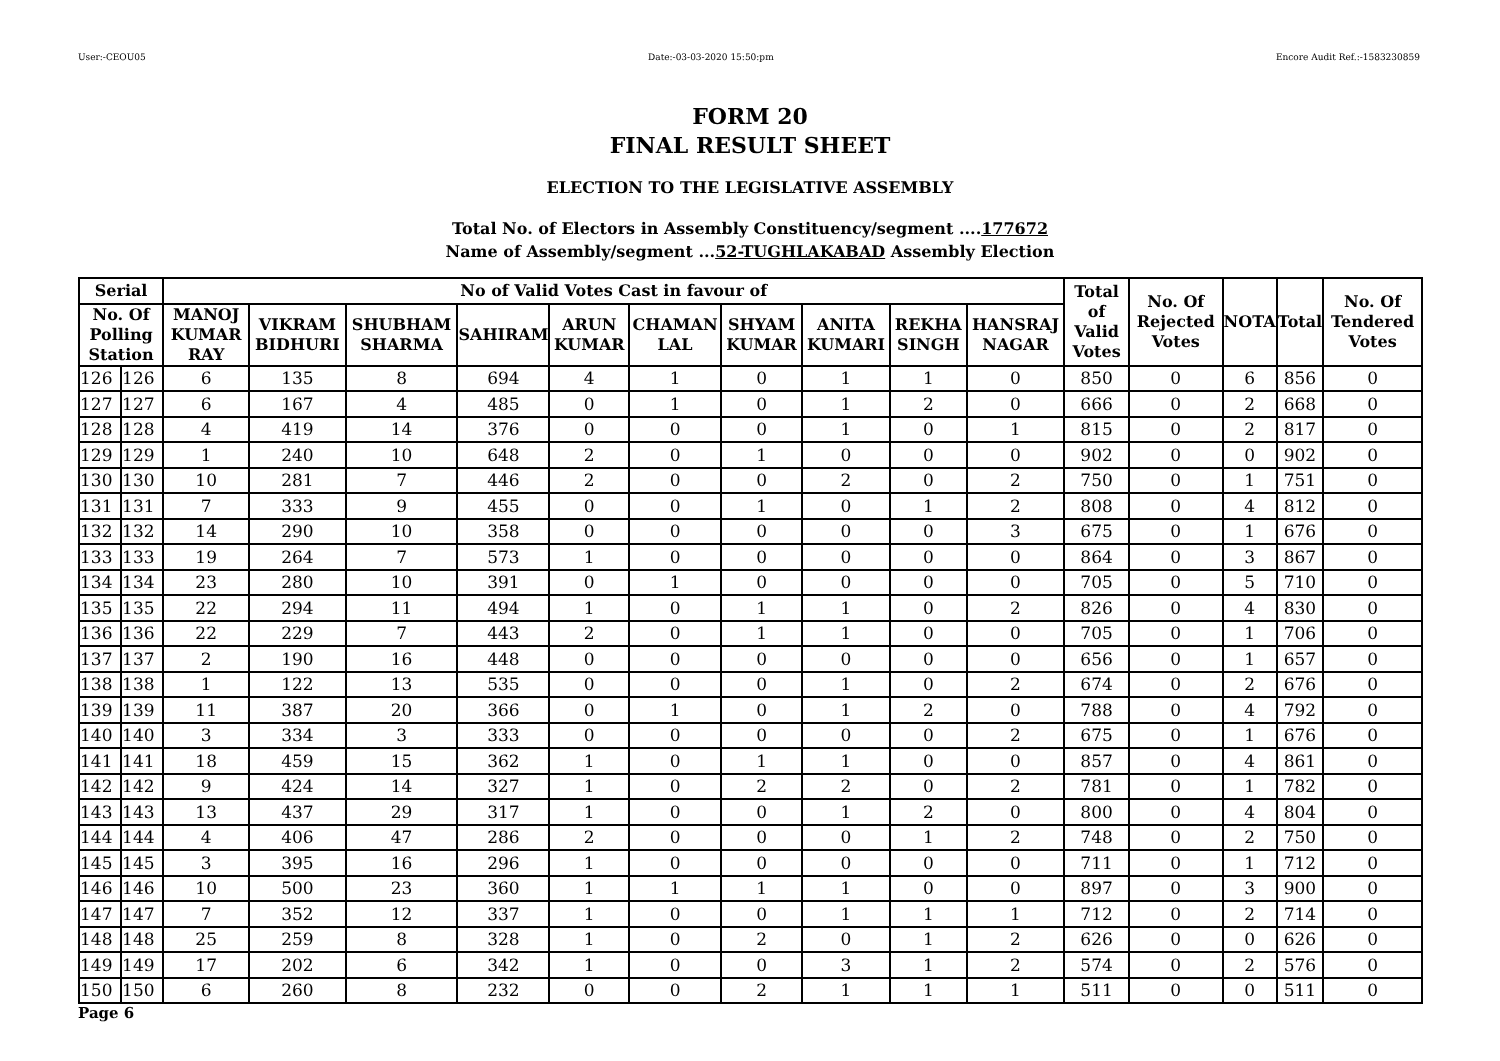User:-CEOU05 Date:-03-03-2020 15:50:pm Encore Audit Ref.:-1583230859
FORM 20
FINAL RESULT SHEET
ELECTION TO THE LEGISLATIVE ASSEMBLY
Total No. of Electors in Assembly Constituency/segment ....177672
Name of Assembly/segment ...52-TUGHLAKABAD Assembly Election
| Serial | | No of Valid Votes Cast in favour of | | | | | | | | | | Total of Valid Votes | No. Of Rejected Votes | NOTA | Total | No. Of Tendered Votes |
| --- | --- | --- | --- | --- | --- | --- | --- | --- | --- | --- | --- | --- | --- | --- | --- | --- |
| No. Of Polling Station | | MANOJ KUMAR RAY | VIKRAM BIDHURI | SHUBHAM SHARMA | SAHIRAM | ARUN KUMAR | CHAMAN LAL | SHYAM KUMAR | ANITA KUMARI | REKHA SINGH | HANSRAJ NAGAR | | | | | |
| 126 | 126 | 6 | 135 | 8 | 694 | 4 | 1 | 0 | 1 | 1 | 0 | 850 | 0 | 6 | 856 | 0 |
| 127 | 127 | 6 | 167 | 4 | 485 | 0 | 1 | 0 | 1 | 2 | 0 | 666 | 0 | 2 | 668 | 0 |
| 128 | 128 | 4 | 419 | 14 | 376 | 0 | 0 | 0 | 1 | 0 | 1 | 815 | 0 | 2 | 817 | 0 |
| 129 | 129 | 1 | 240 | 10 | 648 | 2 | 0 | 1 | 0 | 0 | 0 | 902 | 0 | 0 | 902 | 0 |
| 130 | 130 | 10 | 281 | 7 | 446 | 2 | 0 | 0 | 2 | 0 | 2 | 750 | 0 | 1 | 751 | 0 |
| 131 | 131 | 7 | 333 | 9 | 455 | 0 | 0 | 1 | 0 | 1 | 2 | 808 | 0 | 4 | 812 | 0 |
| 132 | 132 | 14 | 290 | 10 | 358 | 0 | 0 | 0 | 0 | 0 | 3 | 675 | 0 | 1 | 676 | 0 |
| 133 | 133 | 19 | 264 | 7 | 573 | 1 | 0 | 0 | 0 | 0 | 0 | 864 | 0 | 3 | 867 | 0 |
| 134 | 134 | 23 | 280 | 10 | 391 | 0 | 1 | 0 | 0 | 0 | 0 | 705 | 0 | 5 | 710 | 0 |
| 135 | 135 | 22 | 294 | 11 | 494 | 1 | 0 | 1 | 1 | 0 | 2 | 826 | 0 | 4 | 830 | 0 |
| 136 | 136 | 22 | 229 | 7 | 443 | 2 | 0 | 1 | 1 | 0 | 0 | 705 | 0 | 1 | 706 | 0 |
| 137 | 137 | 2 | 190 | 16 | 448 | 0 | 0 | 0 | 0 | 0 | 0 | 656 | 0 | 1 | 657 | 0 |
| 138 | 138 | 1 | 122 | 13 | 535 | 0 | 0 | 0 | 1 | 0 | 2 | 674 | 0 | 2 | 676 | 0 |
| 139 | 139 | 11 | 387 | 20 | 366 | 0 | 1 | 0 | 1 | 2 | 0 | 788 | 0 | 4 | 792 | 0 |
| 140 | 140 | 3 | 334 | 3 | 333 | 0 | 0 | 0 | 0 | 0 | 2 | 675 | 0 | 1 | 676 | 0 |
| 141 | 141 | 18 | 459 | 15 | 362 | 1 | 0 | 1 | 1 | 0 | 0 | 857 | 0 | 4 | 861 | 0 |
| 142 | 142 | 9 | 424 | 14 | 327 | 1 | 0 | 2 | 2 | 0 | 2 | 781 | 0 | 1 | 782 | 0 |
| 143 | 143 | 13 | 437 | 29 | 317 | 1 | 0 | 0 | 1 | 2 | 0 | 800 | 0 | 4 | 804 | 0 |
| 144 | 144 | 4 | 406 | 47 | 286 | 2 | 0 | 0 | 0 | 1 | 2 | 748 | 0 | 2 | 750 | 0 |
| 145 | 145 | 3 | 395 | 16 | 296 | 1 | 0 | 0 | 0 | 0 | 0 | 711 | 0 | 1 | 712 | 0 |
| 146 | 146 | 10 | 500 | 23 | 360 | 1 | 1 | 1 | 1 | 0 | 0 | 897 | 0 | 3 | 900 | 0 |
| 147 | 147 | 7 | 352 | 12 | 337 | 1 | 0 | 0 | 1 | 1 | 1 | 712 | 0 | 2 | 714 | 0 |
| 148 | 148 | 25 | 259 | 8 | 328 | 1 | 0 | 2 | 0 | 1 | 2 | 626 | 0 | 0 | 626 | 0 |
| 149 | 149 | 17 | 202 | 6 | 342 | 1 | 0 | 0 | 3 | 1 | 2 | 574 | 0 | 2 | 576 | 0 |
| 150 | 150 | 6 | 260 | 8 | 232 | 0 | 0 | 2 | 1 | 1 | 1 | 511 | 0 | 0 | 511 | 0 |
Page 6